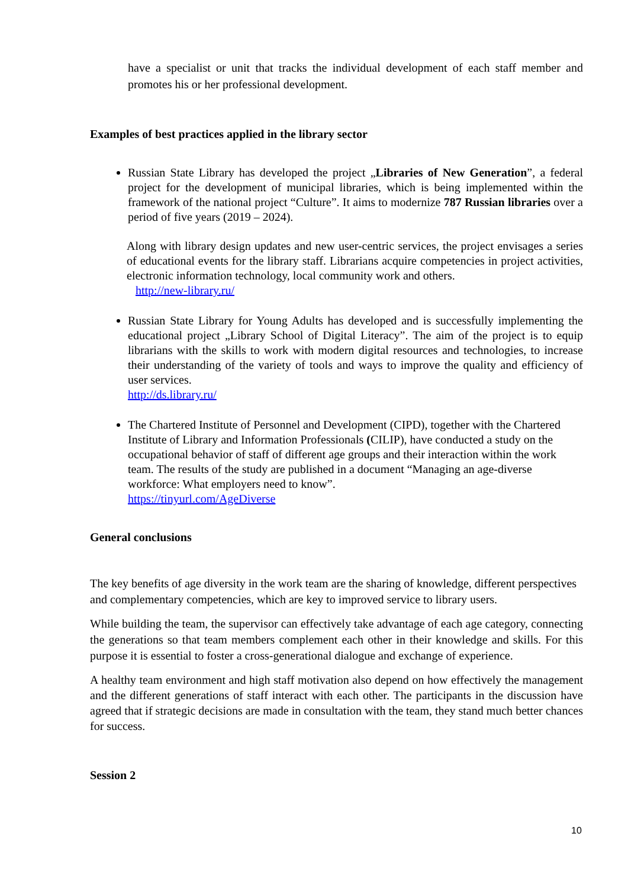have a specialist or unit that tracks the individual development of each staff member and promotes his or her professional development.
Examples of best practices applied in the library sector
Russian State Library has developed the project „Libraries of New Generation”, a federal project for the development of municipal libraries, which is being implemented within the framework of the national project “Culture”. It aims to modernize 787 Russian libraries over a period of five years (2019 – 2024).
Along with library design updates and new user-centric services, the project envisages a series of educational events for the library staff. Librarians acquire competencies in project activities, electronic information technology, local community work and others.
http://new-library.ru/
Russian State Library for Young Adults has developed and is successfully implementing the educational project „Library School of Digital Literacy”. The aim of the project is to equip librarians with the skills to work with modern digital resources and technologies, to increase their understanding of the variety of tools and ways to improve the quality and efficiency of user services.
http://ds.library.ru/
The Chartered Institute of Personnel and Development (CIPD), together with the Chartered Institute of Library and Information Professionals (CILIP), have conducted a study on the occupational behavior of staff of different age groups and their interaction within the work team. The results of the study are published in a document “Managing an age-diverse workforce: What employers need to know”.
https://tinyurl.com/AgeDiverse
General conclusions
The key benefits of age diversity in the work team are the sharing of knowledge, different perspectives and complementary competencies, which are key to improved service to library users.
While building the team, the supervisor can effectively take advantage of each age category, connecting the generations so that team members complement each other in their knowledge and skills. For this purpose it is essential to foster a cross-generational dialogue and exchange of experience.
A healthy team environment and high staff motivation also depend on how effectively the management and the different generations of staff interact with each other. The participants in the discussion have agreed that if strategic decisions are made in consultation with the team, they stand much better chances for success.
Session 2
10